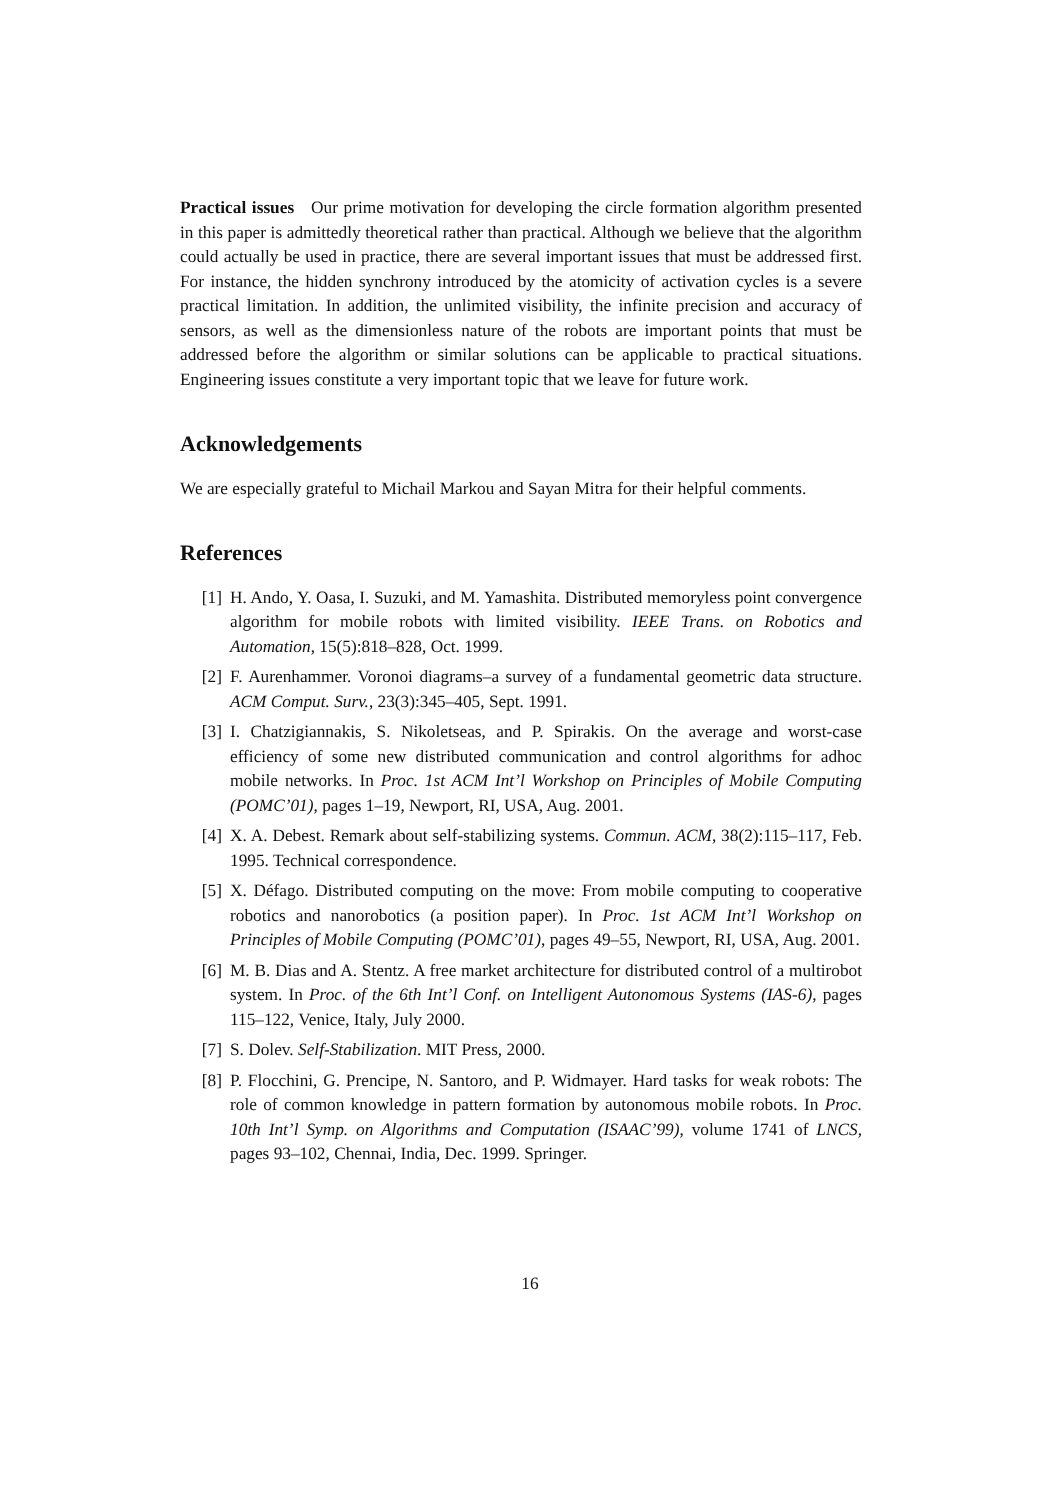Practical issues Our prime motivation for developing the circle formation algorithm presented in this paper is admittedly theoretical rather than practical. Although we believe that the algorithm could actually be used in practice, there are several important issues that must be addressed first. For instance, the hidden synchrony introduced by the atomicity of activation cycles is a severe practical limitation. In addition, the unlimited visibility, the infinite precision and accuracy of sensors, as well as the dimensionless nature of the robots are important points that must be addressed before the algorithm or similar solutions can be applicable to practical situations. Engineering issues constitute a very important topic that we leave for future work.
Acknowledgements
We are especially grateful to Michail Markou and Sayan Mitra for their helpful comments.
References
[1] H. Ando, Y. Oasa, I. Suzuki, and M. Yamashita. Distributed memoryless point convergence algorithm for mobile robots with limited visibility. IEEE Trans. on Robotics and Automation, 15(5):818–828, Oct. 1999.
[2] F. Aurenhammer. Voronoi diagrams–a survey of a fundamental geometric data structure. ACM Comput. Surv., 23(3):345–405, Sept. 1991.
[3] I. Chatzigiannakis, S. Nikoletseas, and P. Spirakis. On the average and worst-case efficiency of some new distributed communication and control algorithms for adhoc mobile networks. In Proc. 1st ACM Int’l Workshop on Principles of Mobile Computing (POMC’01), pages 1–19, Newport, RI, USA, Aug. 2001.
[4] X. A. Debest. Remark about self-stabilizing systems. Commun. ACM, 38(2):115–117, Feb. 1995. Technical correspondence.
[5] X. Défago. Distributed computing on the move: From mobile computing to cooperative robotics and nanorobotics (a position paper). In Proc. 1st ACM Int’l Workshop on Principles of Mobile Computing (POMC’01), pages 49–55, Newport, RI, USA, Aug. 2001.
[6] M. B. Dias and A. Stentz. A free market architecture for distributed control of a multirobot system. In Proc. of the 6th Int’l Conf. on Intelligent Autonomous Systems (IAS-6), pages 115–122, Venice, Italy, July 2000.
[7] S. Dolev. Self-Stabilization. MIT Press, 2000.
[8] P. Flocchini, G. Prencipe, N. Santoro, and P. Widmayer. Hard tasks for weak robots: The role of common knowledge in pattern formation by autonomous mobile robots. In Proc. 10th Int’l Symp. on Algorithms and Computation (ISAAC’99), volume 1741 of LNCS, pages 93–102, Chennai, India, Dec. 1999. Springer.
16